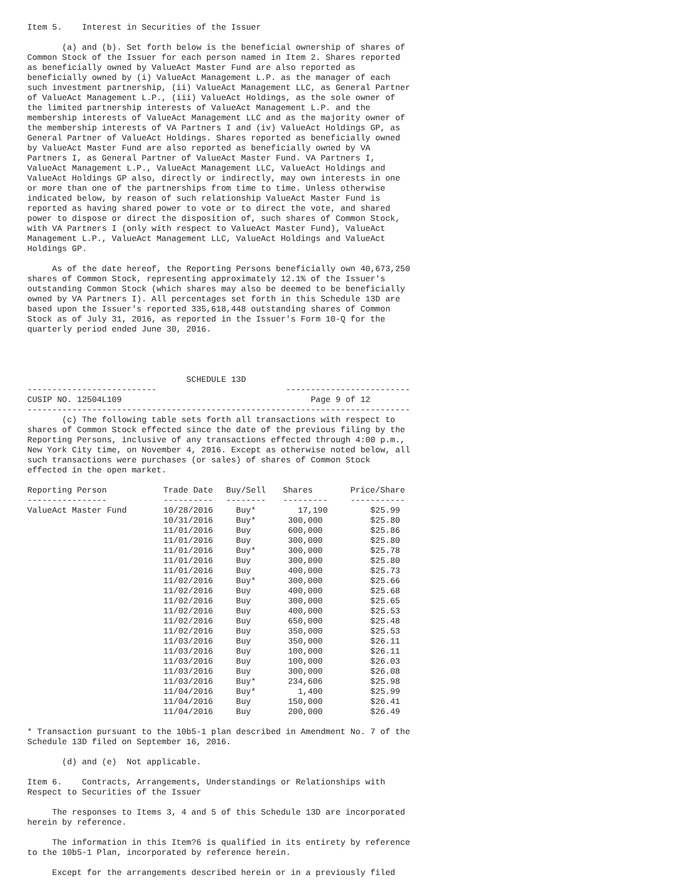Item 5. Interest in Securities of the Issuer (a) and (b). Set forth below is the beneficial ownership of shares of Common Stock of the Issuer for each person named in Item 2. Shares reported as beneficially owned by ValueAct Master Fund are also reported as beneficially owned by (i) ValueAct Management L.P. as the manager of each such investment partnership, (ii) ValueAct Management LLC, as General Partner of ValueAct Management L.P., (iii) ValueAct Holdings, as the sole owner of the limited partnership interests of ValueAct Management L.P. and the membership interests of ValueAct Management LLC and as the majority owner of the membership interests of VA Partners I and (iv) ValueAct Holdings GP, as General Partner of ValueAct Holdings. Shares reported as beneficially owned by ValueAct Master Fund are also reported as beneficially owned by VA Partners I, as General Partner of ValueAct Master Fund. VA Partners I, ValueAct Management L.P., ValueAct Management LLC, ValueAct Holdings and ValueAct Holdings GP also, directly or indirectly, may own interests in one or more than one of the partnerships from time to time. Unless otherwise indicated below, by reason of such relationship ValueAct Master Fund is reported as having shared power to vote or to direct the vote, and shared power to dispose or direct the disposition of, such shares of Common Stock, with VA Partners I (only with respect to ValueAct Master Fund), ValueAct Management L.P., ValueAct Management LLC, ValueAct Holdings and ValueAct Holdings GP. As of the date hereof, the Reporting Persons beneficially own 40,673,250 shares of Common Stock, representing approximately 12.1% of the Issuer's outstanding Common Stock (which shares may also be deemed to be beneficially owned by VA Partners I). All percentages set forth in this Schedule 13D are based upon the Issuer's reported 335,618,448 outstanding shares of Common Stock as of July 31, 2016, as reported in the Issuer's Form 10-Q for the quarterly period ended June 30, 2016. SCHEDULE 13D -------------------------- ------------------------- CUSIP NO. 12504L109 Page 9 of 12 ----------------------------------------------------------------------------- (c) The following table sets forth all transactions with respect to shares of Common Stock effected since the date of the previous filing by the Reporting Persons, inclusive of any transactions effected through 4:00 p.m., New York City time, on November 4, 2016. Except as otherwise noted below, all such transactions were purchases (or sales) of shares of Common Stock effected in the open market.
| Reporting Person | Trade Date | Buy/Sell | Shares | Price/Share |
| --- | --- | --- | --- | --- |
| ---------------- | ---------- | -------- | --------- | ----------- |
| ValueAct Master Fund | 10/28/2016 | Buy* | 17,190 | $25.99 |
| | 10/31/2016 | Buy* | 300,000 | $25.80 |
| | 11/01/2016 | Buy | 600,000 | $25.86 |
| | 11/01/2016 | Buy | 300,000 | $25.80 |
| | 11/01/2016 | Buy* | 300,000 | $25.78 |
| | 11/01/2016 | Buy | 300,000 | $25.80 |
| | 11/01/2016 | Buy | 400,000 | $25.73 |
| | 11/02/2016 | Buy* | 300,000 | $25.66 |
| | 11/02/2016 | Buy | 400,000 | $25.68 |
| | 11/02/2016 | Buy | 300,000 | $25.65 |
| | 11/02/2016 | Buy | 400,000 | $25.53 |
| | 11/02/2016 | Buy | 650,000 | $25.48 |
| | 11/02/2016 | Buy | 350,000 | $25.53 |
| | 11/03/2016 | Buy | 350,000 | $26.11 |
| | 11/03/2016 | Buy | 100,000 | $26.11 |
| | 11/03/2016 | Buy | 100,000 | $26.03 |
| | 11/03/2016 | Buy | 300,000 | $26.08 |
| | 11/03/2016 | Buy* | 234,606 | $25.98 |
| | 11/04/2016 | Buy* | 1,400 | $25.99 |
| | 11/04/2016 | Buy | 150,000 | $26.41 |
| | 11/04/2016 | Buy | 200,000 | $26.49 |
* Transaction pursuant to the 10b5-1 plan described in Amendment No. 7 of the Schedule 13D filed on September 16, 2016. (d) and (e) Not applicable. Item 6. Contracts, Arrangements, Understandings or Relationships with Respect to Securities of the Issuer The responses to Items 3, 4 and 5 of this Schedule 13D are incorporated herein by reference. The information in this Item?6 is qualified in its entirety by reference to the 10b5-1 Plan, incorporated by reference herein. Except for the arrangements described herein or in a previously filed